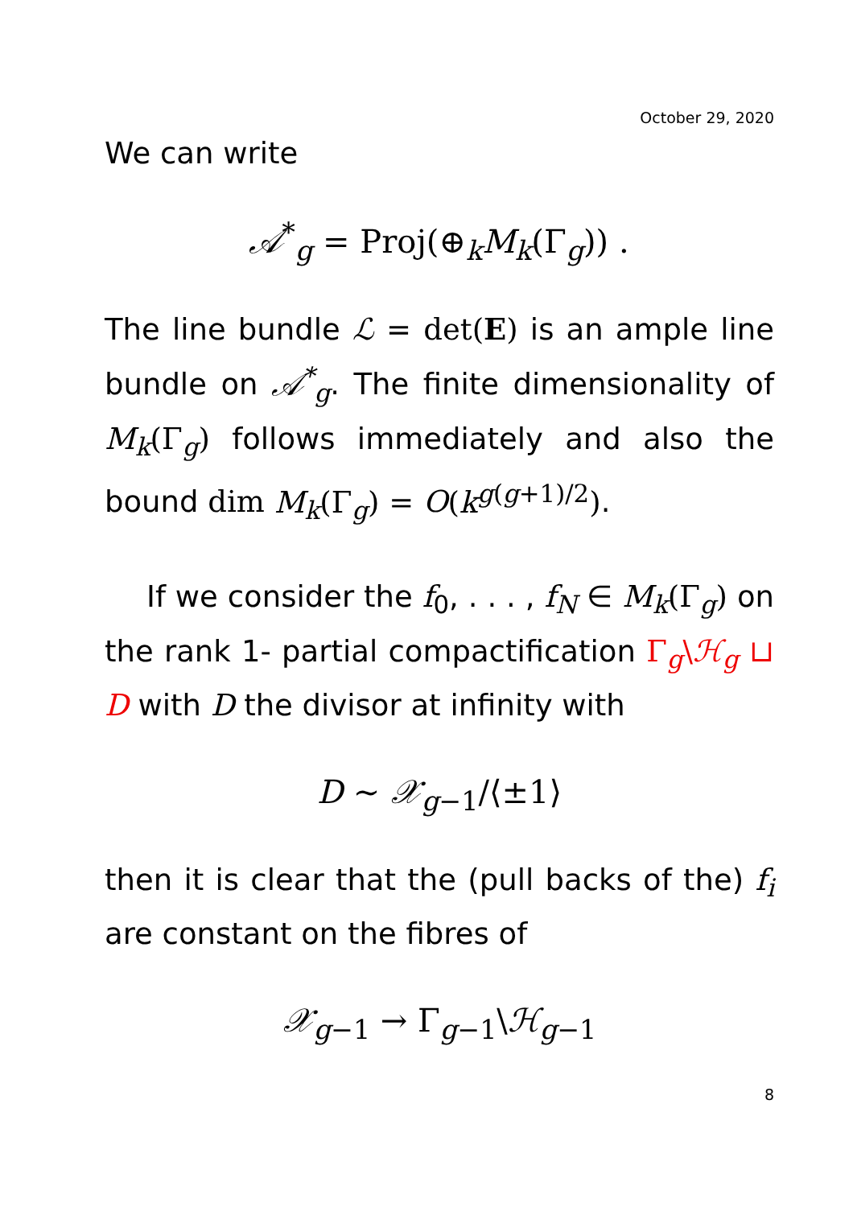October 29, 2020
We can write
𝒜<sup>*</sup><sub>g</sub> = Proj(⊕<sub>k</sub>M<sub>k</sub>(Γ<sub>g</sub>)) .
The line bundle ℒ = det(E) is an ample line bundle on 𝒜<sup>*</sup><sub>g</sub>. The finite dimensionality of M<sub>k</sub>(Γ<sub>g</sub>) follows immediately and also the bound dim M<sub>k</sub>(Γ<sub>g</sub>) = O(k<sup>g(g+1)/2</sup>).
If we consider the f<sub>0</sub>, . . . , f<sub>N</sub> ∈ M<sub>k</sub>(Γ<sub>g</sub>) on the rank 1- partial compactification Γ<sub>g</sub>\ℋ<sub>g</sub> ⊔ D with D the divisor at infinity with
D ∼ 𝒳<sub>g−1</sub>/⟨±1⟩
then it is clear that the (pull backs of the) f<sub>i</sub> are constant on the fibres of
𝒳<sub>g−1</sub> → Γ<sub>g−1</sub>\ℋ<sub>g−1</sub>
8